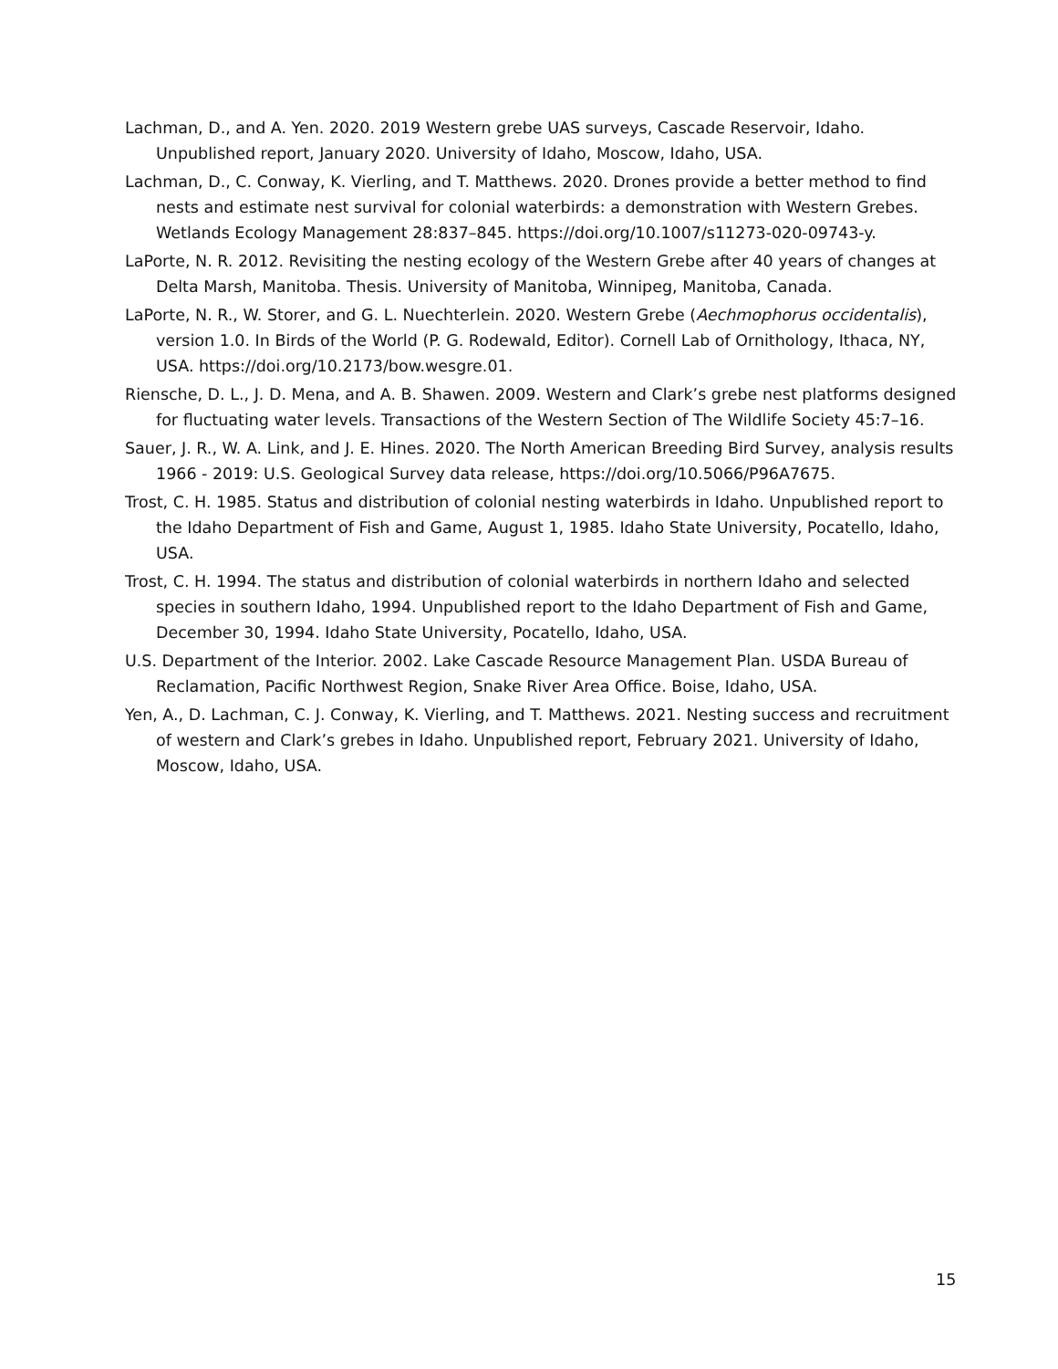Lachman, D., and A. Yen. 2020. 2019 Western grebe UAS surveys, Cascade Reservoir, Idaho. Unpublished report, January 2020. University of Idaho, Moscow, Idaho, USA.
Lachman, D., C. Conway, K. Vierling, and T. Matthews. 2020. Drones provide a better method to find nests and estimate nest survival for colonial waterbirds: a demonstration with Western Grebes. Wetlands Ecology Management 28:837–845. https://doi.org/10.1007/s11273-020-09743-y.
LaPorte, N. R. 2012. Revisiting the nesting ecology of the Western Grebe after 40 years of changes at Delta Marsh, Manitoba. Thesis. University of Manitoba, Winnipeg, Manitoba, Canada.
LaPorte, N. R., W. Storer, and G. L. Nuechterlein. 2020. Western Grebe (Aechmophorus occidentalis), version 1.0. In Birds of the World (P. G. Rodewald, Editor). Cornell Lab of Ornithology, Ithaca, NY, USA. https://doi.org/10.2173/bow.wesgre.01.
Riensche, D. L., J. D. Mena, and A. B. Shawen. 2009. Western and Clark’s grebe nest platforms designed for fluctuating water levels. Transactions of the Western Section of The Wildlife Society 45:7–16.
Sauer, J. R., W. A. Link, and J. E. Hines. 2020. The North American Breeding Bird Survey, analysis results 1966 - 2019: U.S. Geological Survey data release, https://doi.org/10.5066/P96A7675.
Trost, C. H. 1985. Status and distribution of colonial nesting waterbirds in Idaho. Unpublished report to the Idaho Department of Fish and Game, August 1, 1985. Idaho State University, Pocatello, Idaho, USA.
Trost, C. H. 1994. The status and distribution of colonial waterbirds in northern Idaho and selected species in southern Idaho, 1994. Unpublished report to the Idaho Department of Fish and Game, December 30, 1994. Idaho State University, Pocatello, Idaho, USA.
U.S. Department of the Interior. 2002. Lake Cascade Resource Management Plan. USDA Bureau of Reclamation, Pacific Northwest Region, Snake River Area Office. Boise, Idaho, USA.
Yen, A., D. Lachman, C. J. Conway, K. Vierling, and T. Matthews. 2021. Nesting success and recruitment of western and Clark’s grebes in Idaho. Unpublished report, February 2021. University of Idaho, Moscow, Idaho, USA.
15